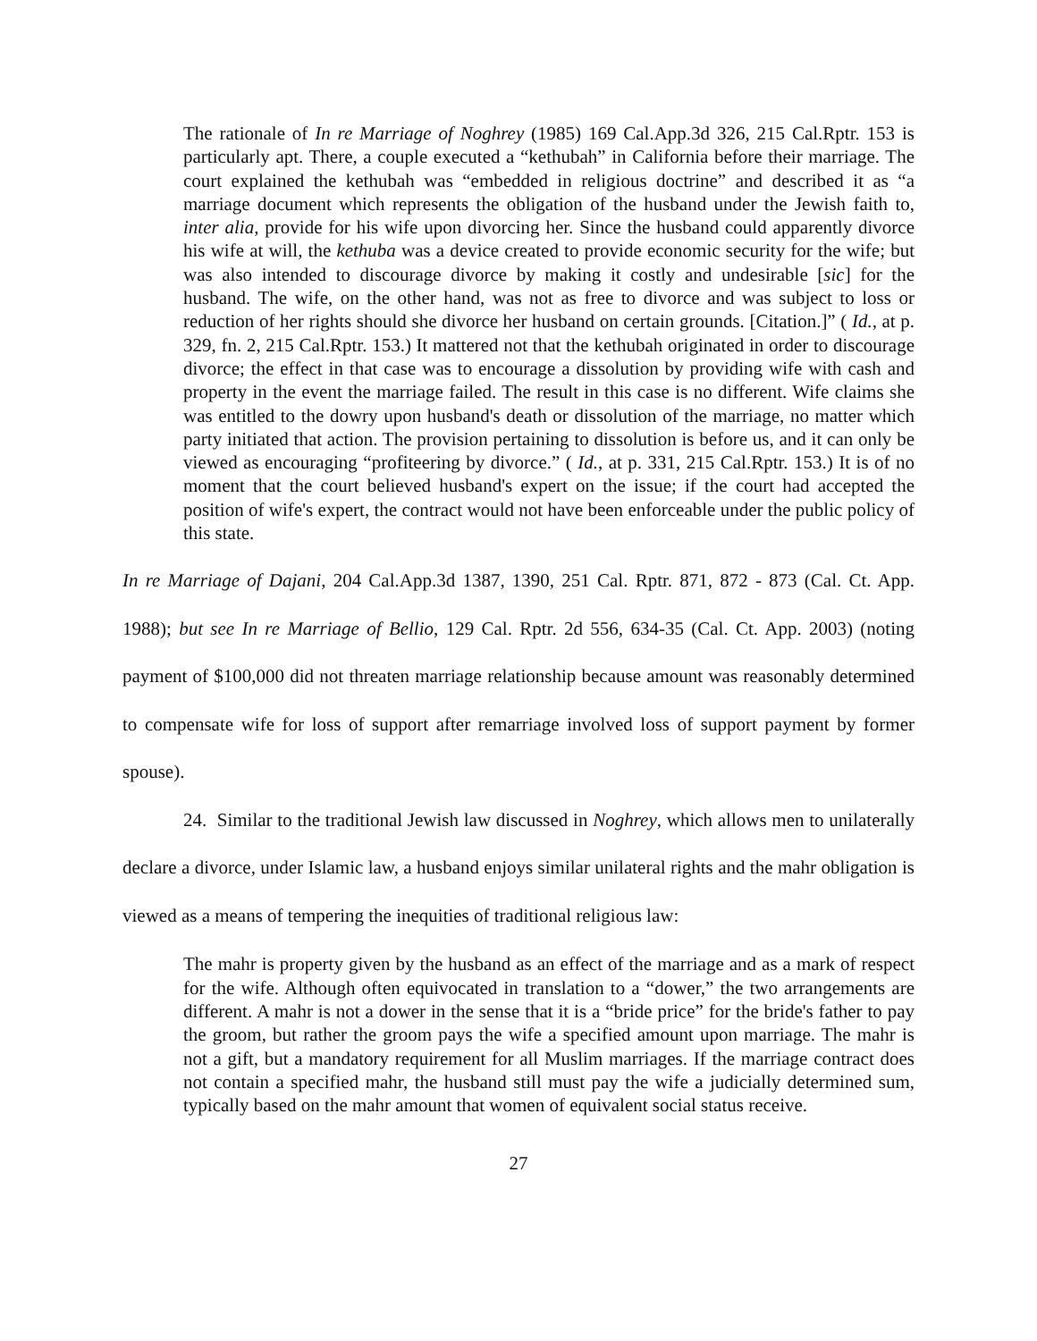The rationale of In re Marriage of Noghrey (1985) 169 Cal.App.3d 326, 215 Cal.Rptr. 153 is particularly apt. There, a couple executed a “kethubah” in California before their marriage. The court explained the kethubah was “embedded in religious doctrine” and described it as “a marriage document which represents the obligation of the husband under the Jewish faith to, inter alia, provide for his wife upon divorcing her. Since the husband could apparently divorce his wife at will, the kethuba was a device created to provide economic security for the wife; but was also intended to discourage divorce by making it costly and undesirable [sic] for the husband. The wife, on the other hand, was not as free to divorce and was subject to loss or reduction of her rights should she divorce her husband on certain grounds. [Citation.]” ( Id., at p. 329, fn. 2, 215 Cal.Rptr. 153.) It mattered not that the kethubah originated in order to discourage divorce; the effect in that case was to encourage a dissolution by providing wife with cash and property in the event the marriage failed. The result in this case is no different. Wife claims she was entitled to the dowry upon husband's death or dissolution of the marriage, no matter which party initiated that action. The provision pertaining to dissolution is before us, and it can only be viewed as encouraging “profiteering by divorce.” ( Id., at p. 331, 215 Cal.Rptr. 153.) It is of no moment that the court believed husband's expert on the issue; if the court had accepted the position of wife's expert, the contract would not have been enforceable under the public policy of this state.
In re Marriage of Dajani, 204 Cal.App.3d 1387, 1390, 251 Cal. Rptr. 871, 872 - 873 (Cal. Ct. App. 1988); but see In re Marriage of Bellio, 129 Cal. Rptr. 2d 556, 634-35 (Cal. Ct. App. 2003) (noting payment of $100,000 did not threaten marriage relationship because amount was reasonably determined to compensate wife for loss of support after remarriage involved loss of support payment by former spouse).
24. Similar to the traditional Jewish law discussed in Noghrey, which allows men to unilaterally declare a divorce, under Islamic law, a husband enjoys similar unilateral rights and the mahr obligation is viewed as a means of tempering the inequities of traditional religious law:
The mahr is property given by the husband as an effect of the marriage and as a mark of respect for the wife. Although often equivocated in translation to a “dower,” the two arrangements are different. A mahr is not a dower in the sense that it is a “bride price” for the bride's father to pay the groom, but rather the groom pays the wife a specified amount upon marriage. The mahr is not a gift, but a mandatory requirement for all Muslim marriages. If the marriage contract does not contain a specified mahr, the husband still must pay the wife a judicially determined sum, typically based on the mahr amount that women of equivalent social status receive.
27